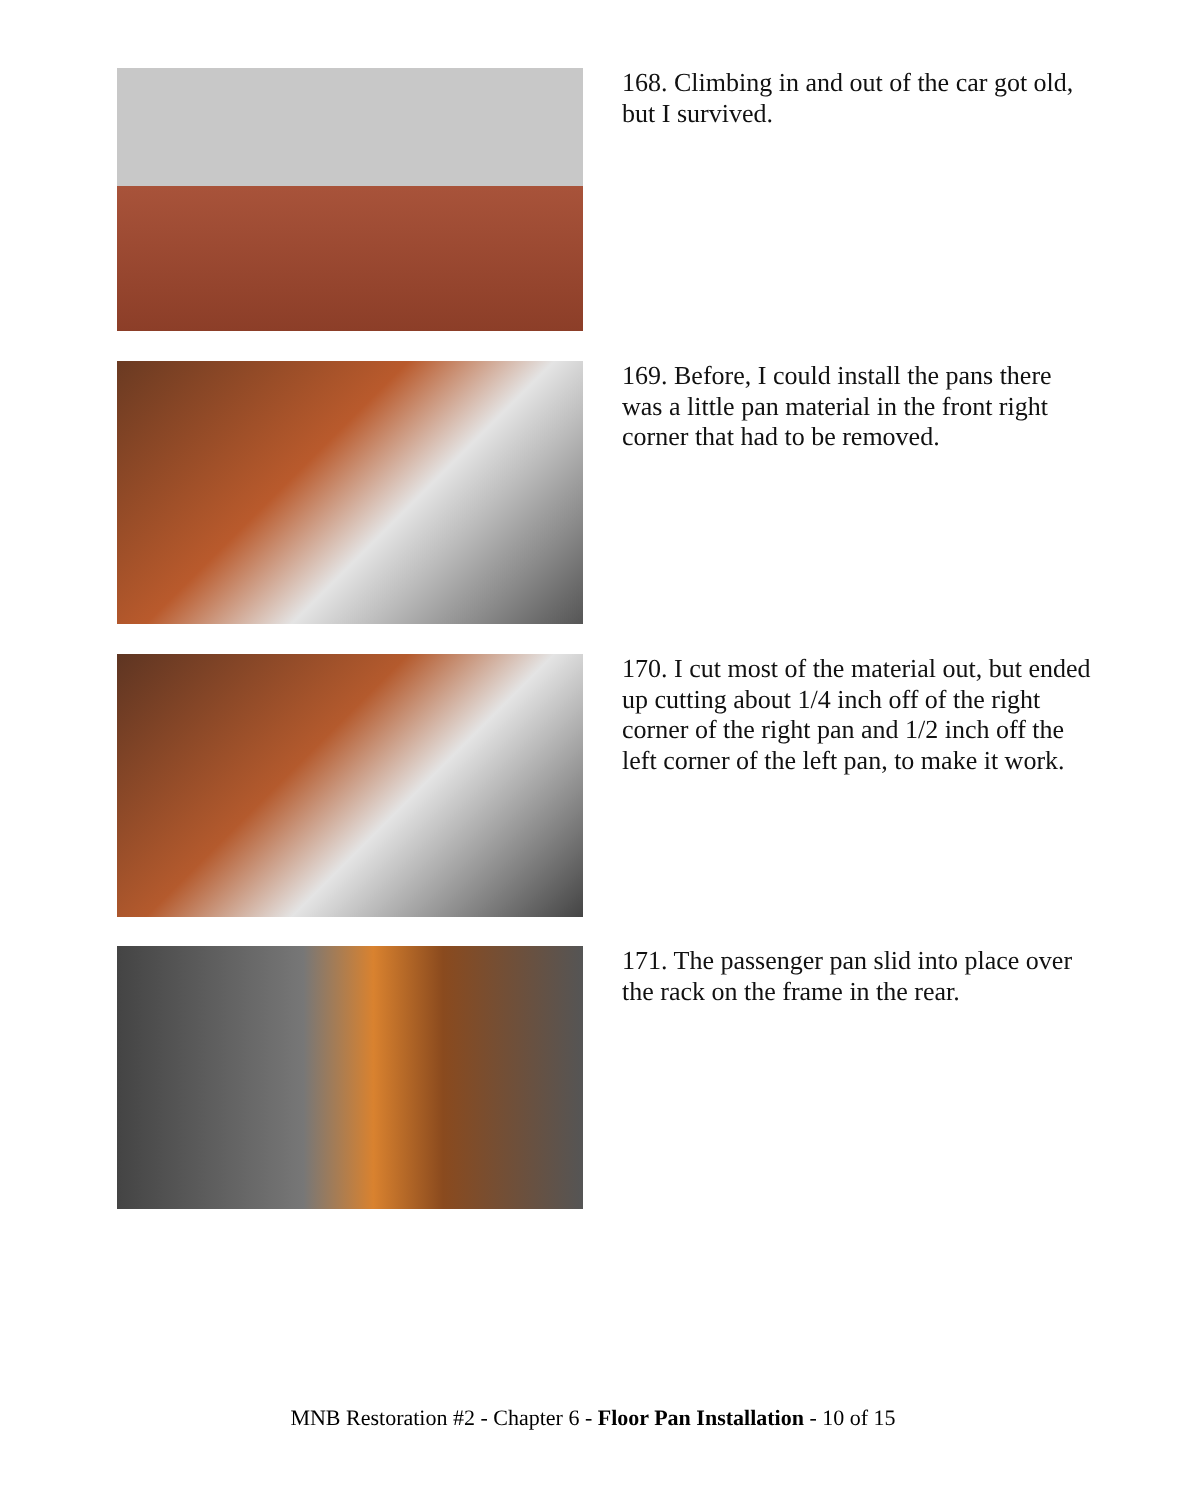168. Climbing in and out of the car got old, but I survived.
169. Before, I could install the pans there was a little pan material in the front right corner that had to be removed.
170. I cut most of the material out, but ended up cutting about 1/4 inch off of the right corner of the right pan and 1/2 inch off the left corner of the left pan, to make it work.
171. The passenger pan slid into place over the rack on the frame in the rear.
MNB Restoration #2 - Chapter 6 - Floor Pan Installation - 10 of 15